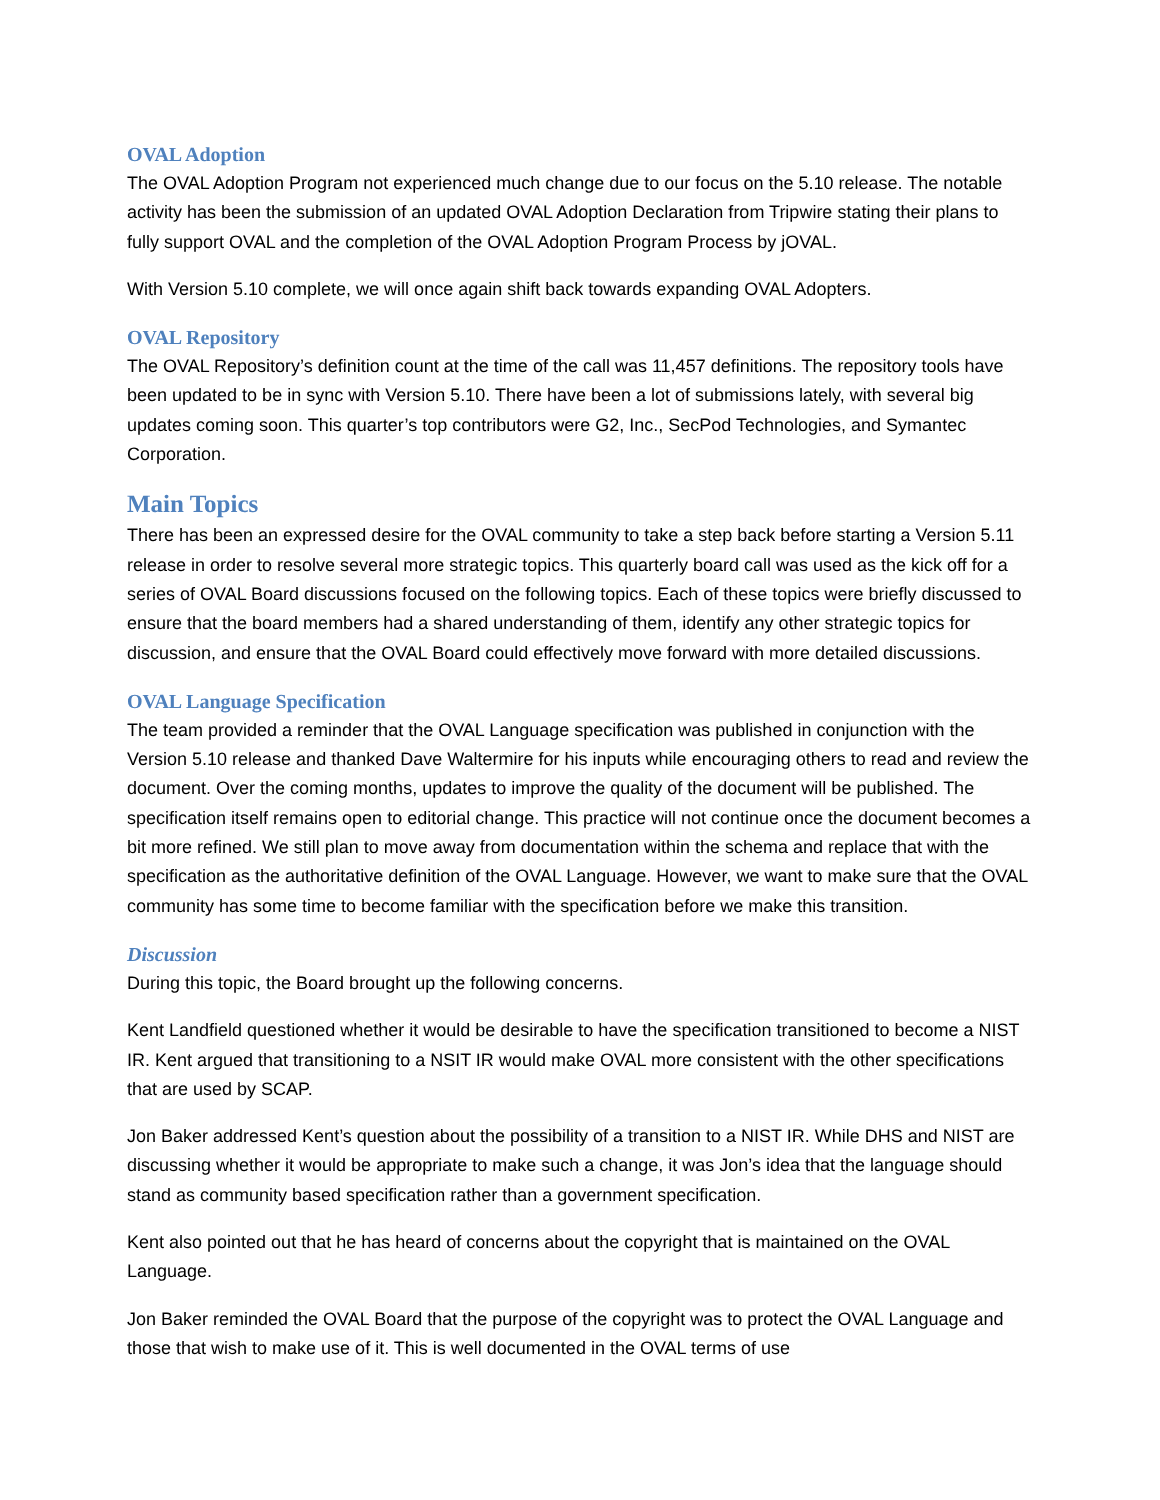OVAL Adoption
The OVAL Adoption Program not experienced much change due to our focus on the 5.10 release. The notable activity has been the submission of an updated OVAL Adoption Declaration from Tripwire stating their plans to fully support OVAL and the completion of the OVAL Adoption Program Process by jOVAL.
With Version 5.10 complete, we will once again shift back towards expanding OVAL Adopters.
OVAL Repository
The OVAL Repository’s definition count at the time of the call was 11,457 definitions. The repository tools have been updated to be in sync with Version 5.10. There have been a lot of submissions lately, with several big updates coming soon. This quarter’s top contributors were G2, Inc., SecPod Technologies, and Symantec Corporation.
Main Topics
There has been an expressed desire for the OVAL community to take a step back before starting a Version 5.11 release in order to resolve several more strategic topics. This quarterly board call was used as the kick off for a series of OVAL Board discussions focused on the following topics. Each of these topics were briefly discussed to ensure that the board members had a shared understanding of them, identify any other strategic topics for discussion, and ensure that the OVAL Board could effectively move forward with more detailed discussions.
OVAL Language Specification
The team provided a reminder that the OVAL Language specification was published in conjunction with the Version 5.10 release and thanked Dave Waltermire for his inputs while encouraging others to read and review the document. Over the coming months, updates to improve the quality of the document will be published. The specification itself remains open to editorial change. This practice will not continue once the document becomes a bit more refined. We still plan to move away from documentation within the schema and replace that with the specification as the authoritative definition of the OVAL Language. However, we want to make sure that the OVAL community has some time to become familiar with the specification before we make this transition.
Discussion
During this topic, the Board brought up the following concerns.
Kent Landfield questioned whether it would be desirable to have the specification transitioned to become a NIST IR. Kent argued that transitioning to a NSIT IR would make OVAL more consistent with the other specifications that are used by SCAP.
Jon Baker addressed Kent’s question about the possibility of a transition to a NIST IR. While DHS and NIST are discussing whether it would be appropriate to make such a change, it was Jon’s idea that the language should stand as community based specification rather than a government specification.
Kent also pointed out that he has heard of concerns about the copyright that is maintained on the OVAL Language.
Jon Baker reminded the OVAL Board that the purpose of the copyright was to protect the OVAL Language and those that wish to make use of it. This is well documented in the OVAL terms of use